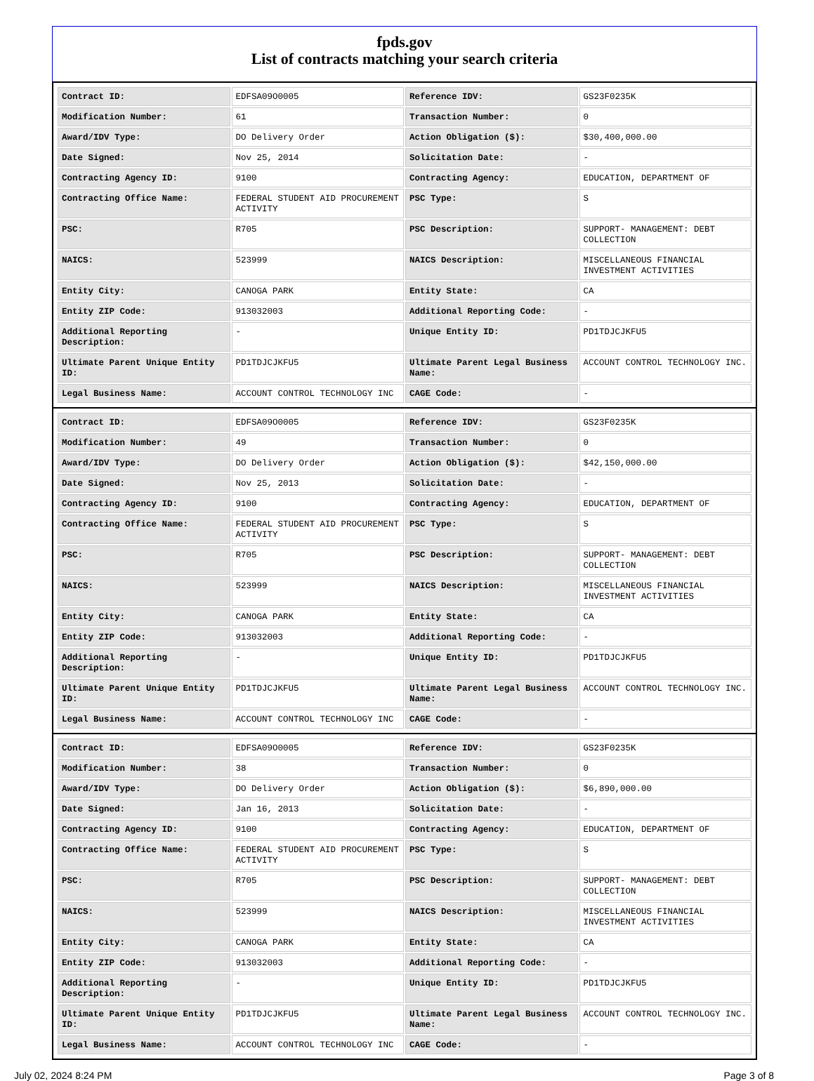fpds.gov
List of contracts matching your search criteria
| Contract ID: | EDFSA09O0005 | Reference IDV: | GS23F0235K |
| Modification Number: | 61 | Transaction Number: | 0 |
| Award/IDV Type: | DO Delivery Order | Action Obligation ($): | $30,400,000.00 |
| Date Signed: | Nov 25, 2014 | Solicitation Date: | - |
| Contracting Agency ID: | 9100 | Contracting Agency: | EDUCATION, DEPARTMENT OF |
| Contracting Office Name: | FEDERAL STUDENT AID PROCUREMENT ACTIVITY | PSC Type: | S |
| PSC: | R705 | PSC Description: | SUPPORT- MANAGEMENT: DEBT COLLECTION |
| NAICS: | 523999 | NAICS Description: | MISCELLANEOUS FINANCIAL INVESTMENT ACTIVITIES |
| Entity City: | CANOGA PARK | Entity State: | CA |
| Entity ZIP Code: | 913032003 | Additional Reporting Code: | - |
| Additional Reporting Description: | - | Unique Entity ID: | PD1TDJCJKFU5 |
| Ultimate Parent Unique Entity ID: | PD1TDJCJKFU5 | Ultimate Parent Legal Business Name: | ACCOUNT CONTROL TECHNOLOGY INC. |
| Legal Business Name: | ACCOUNT CONTROL TECHNOLOGY INC | CAGE Code: | - |
| Contract ID: | EDFSA09O0005 | Reference IDV: | GS23F0235K |
| Modification Number: | 49 | Transaction Number: | 0 |
| Award/IDV Type: | DO Delivery Order | Action Obligation ($): | $42,150,000.00 |
| Date Signed: | Nov 25, 2013 | Solicitation Date: | - |
| Contracting Agency ID: | 9100 | Contracting Agency: | EDUCATION, DEPARTMENT OF |
| Contracting Office Name: | FEDERAL STUDENT AID PROCUREMENT ACTIVITY | PSC Type: | S |
| PSC: | R705 | PSC Description: | SUPPORT- MANAGEMENT: DEBT COLLECTION |
| NAICS: | 523999 | NAICS Description: | MISCELLANEOUS FINANCIAL INVESTMENT ACTIVITIES |
| Entity City: | CANOGA PARK | Entity State: | CA |
| Entity ZIP Code: | 913032003 | Additional Reporting Code: | - |
| Additional Reporting Description: | - | Unique Entity ID: | PD1TDJCJKFU5 |
| Ultimate Parent Unique Entity ID: | PD1TDJCJKFU5 | Ultimate Parent Legal Business Name: | ACCOUNT CONTROL TECHNOLOGY INC. |
| Legal Business Name: | ACCOUNT CONTROL TECHNOLOGY INC | CAGE Code: | - |
| Contract ID: | EDFSA09O0005 | Reference IDV: | GS23F0235K |
| Modification Number: | 38 | Transaction Number: | 0 |
| Award/IDV Type: | DO Delivery Order | Action Obligation ($): | $6,890,000.00 |
| Date Signed: | Jan 16, 2013 | Solicitation Date: | - |
| Contracting Agency ID: | 9100 | Contracting Agency: | EDUCATION, DEPARTMENT OF |
| Contracting Office Name: | FEDERAL STUDENT AID PROCUREMENT ACTIVITY | PSC Type: | S |
| PSC: | R705 | PSC Description: | SUPPORT- MANAGEMENT: DEBT COLLECTION |
| NAICS: | 523999 | NAICS Description: | MISCELLANEOUS FINANCIAL INVESTMENT ACTIVITIES |
| Entity City: | CANOGA PARK | Entity State: | CA |
| Entity ZIP Code: | 913032003 | Additional Reporting Code: | - |
| Additional Reporting Description: | - | Unique Entity ID: | PD1TDJCJKFU5 |
| Ultimate Parent Unique Entity ID: | PD1TDJCJKFU5 | Ultimate Parent Legal Business Name: | ACCOUNT CONTROL TECHNOLOGY INC. |
| Legal Business Name: | ACCOUNT CONTROL TECHNOLOGY INC | CAGE Code: | - |
July 02, 2024 8:24 PM Page 3 of 8